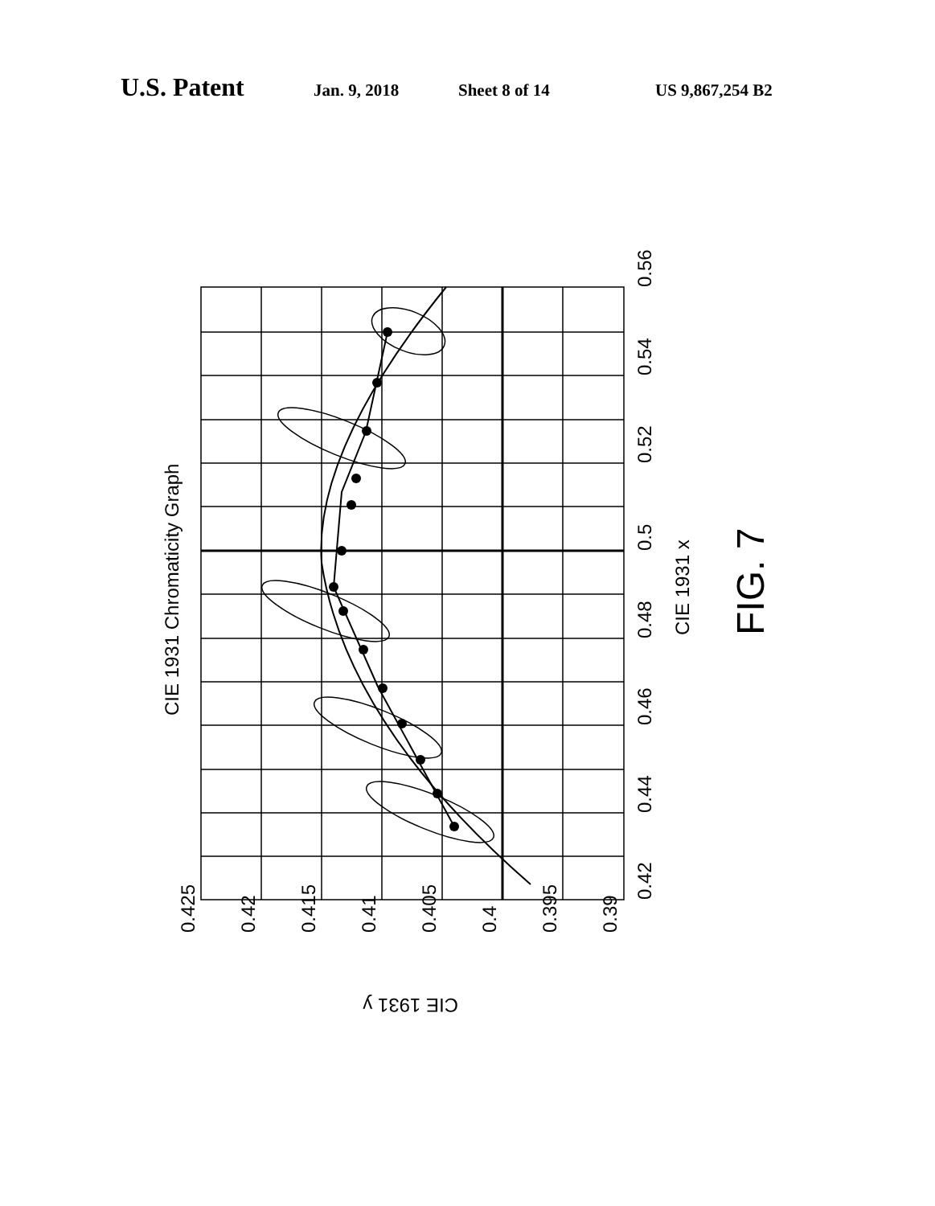U.S. Patent Jan. 9, 2018 Sheet 8 of 14 US 9,867,254 B2
0.425
0.42
0.415
0.41
0.405
0.4
0.395
0.39
0.42
0.44
0.46
0.48
0.5
0.52
0.54
0.56
CIE 1931 Chromaticity Graph
CIE 1931 x
CIE 1931 y
FIG. 7